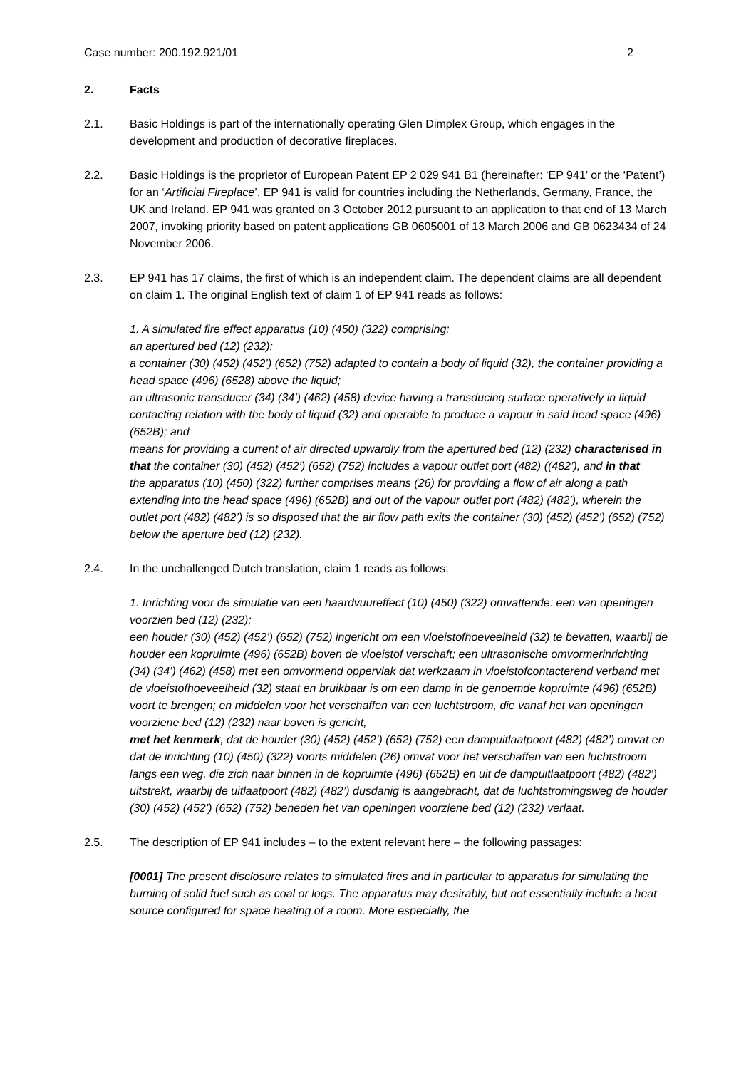Case number: 200.192.921/01 2
2. Facts
2.1. Basic Holdings is part of the internationally operating Glen Dimplex Group, which engages in the development and production of decorative fireplaces.
2.2. Basic Holdings is the proprietor of European Patent EP 2 029 941 B1 (hereinafter: ‘EP 941’ or the ‘Patent’) for an ‘Artificial Fireplace’. EP 941 is valid for countries including the Netherlands, Germany, France, the UK and Ireland. EP 941 was granted on 3 October 2012 pursuant to an application to that end of 13 March 2007, invoking priority based on patent applications GB 0605001 of 13 March 2006 and GB 0623434 of 24 November 2006.
2.3. EP 941 has 17 claims, the first of which is an independent claim. The dependent claims are all dependent on claim 1. The original English text of claim 1 of EP 941 reads as follows:
1. A simulated fire effect apparatus (10) (450) (322) comprising:
an apertured bed (12) (232);
a container (30) (452) (452’) (652) (752) adapted to contain a body of liquid (32), the container providing a head space (496) (6528) above the liquid;
an ultrasonic transducer (34) (34’) (462) (458) device having a transducing surface operatively in liquid contacting relation with the body of liquid (32) and operable to produce a vapour in said head space (496) (652B); and
means for providing a current of air directed upwardly from the apertured bed (12) (232) characterised in that the container (30) (452) (452’) (652) (752) includes a vapour outlet port (482) ((482’), and in that
the apparatus (10) (450) (322) further comprises means (26) for providing a flow of air along a path extending into the head space (496) (652B) and out of the vapour outlet port (482) (482’), wherein the outlet port (482) (482’) is so disposed that the air flow path exits the container (30) (452) (452’) (652) (752) below the aperture bed (12) (232).
2.4. In the unchallenged Dutch translation, claim 1 reads as follows:
1. Inrichting voor de simulatie van een haardvuureffect (10) (450) (322) omvattende: een van openingen voorzien bed (12) (232);
een houder (30) (452) (452’) (652) (752) ingericht om een vloeistofhoeveelheid (32) te bevatten, waarbij de houder een kopruimte (496) (652B) boven de vloeistof verschaft; een ultrasonische omvormerinrichting (34) (34’) (462) (458) met een omvormend oppervlak dat werkzaam in vloeistofcontacterend verband met de vloeistofhoeveelheid (32) staat en bruikbaar is om een damp in de genoemde kopruimte (496) (652B) voort te brengen; en middelen voor het verschaffen van een luchtstroom, die vanaf het van openingen voorziene bed (12) (232) naar boven is gericht,
met het kenmerk, dat de houder (30) (452) (452’) (652) (752) een dampuitlaatpoort (482) (482’) omvat en dat de inrichting (10) (450) (322) voorts middelen (26) omvat voor het verschaffen van een luchtstroom langs een weg, die zich naar binnen in de kopruimte (496) (652B) en uit de dampuitlaatpoort (482) (482’) uitstrekt, waarbij de uitlaatpoort (482) (482’) dusdanig is aangebracht, dat de luchtstromingsweg de houder (30) (452) (452’) (652) (752) beneden het van openingen voorziene bed (12) (232) verlaat.
2.5. The description of EP 941 includes – to the extent relevant here – the following passages:
[0001] The present disclosure relates to simulated fires and in particular to apparatus for simulating the burning of solid fuel such as coal or logs. The apparatus may desirably, but not essentially include a heat source configured for space heating of a room. More especially, the